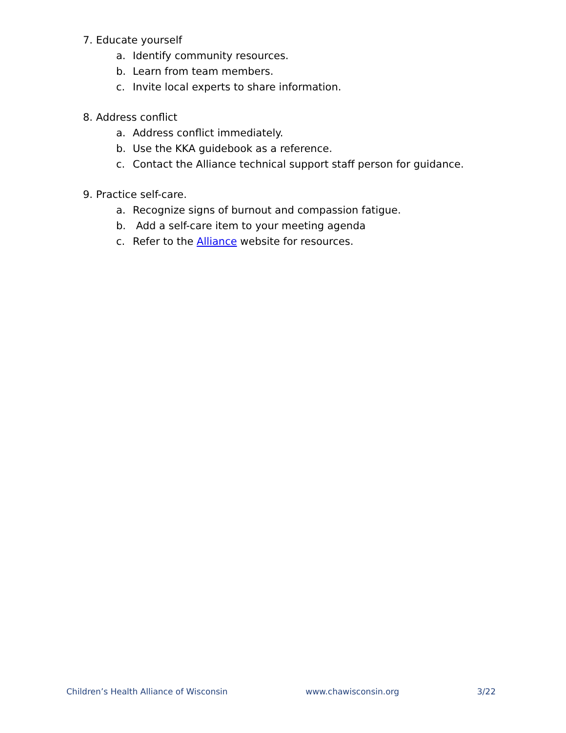7. Educate yourself
a. Identify community resources.
b. Learn from team members.
c. Invite local experts to share information.
8. Address conflict
a. Address conflict immediately.
b. Use the KKA guidebook as a reference.
c. Contact the Alliance technical support staff person for guidance.
9. Practice self-care.
a. Recognize signs of burnout and compassion fatigue.
b. Add a self-care item to your meeting agenda
c. Refer to the Alliance website for resources.
Children’s Health Alliance of Wisconsin www.chawisconsin.org 3/22